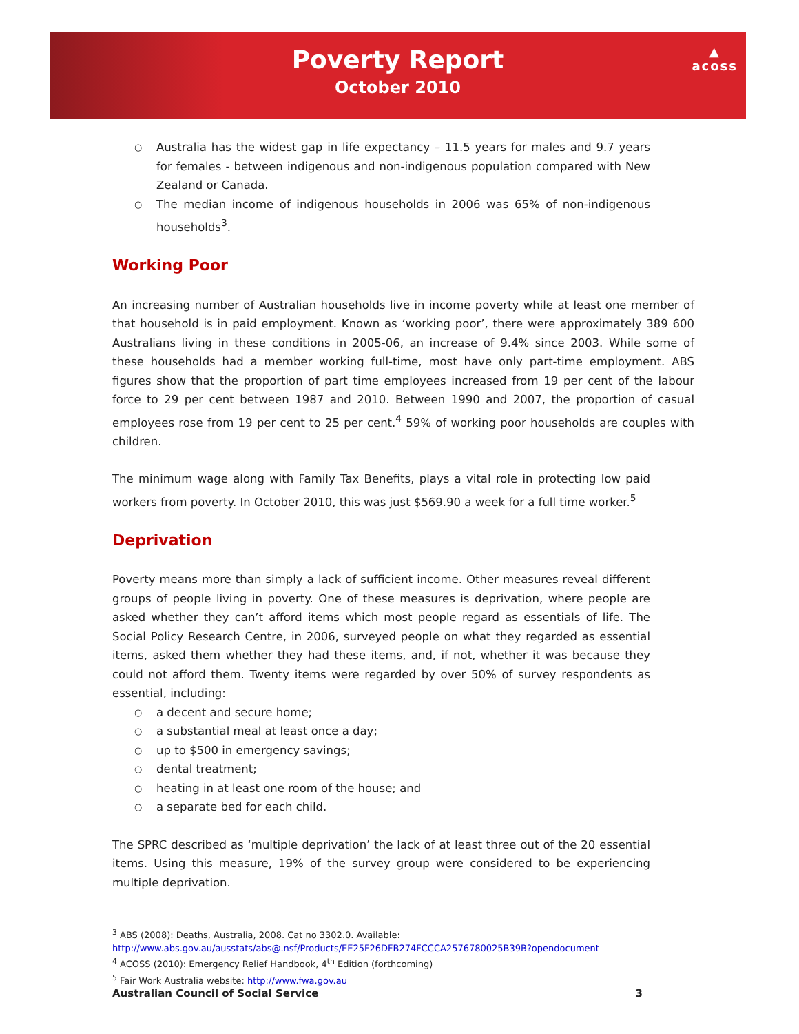Poverty Report
October 2010
▲
acoss
Australia has the widest gap in life expectancy – 11.5 years for males and 9.7 years for females - between indigenous and non-indigenous population compared with New Zealand or Canada.
The median income of indigenous households in 2006 was 65% of non-indigenous households<sup>3</sup>.
Working Poor
An increasing number of Australian households live in income poverty while at least one member of that household is in paid employment. Known as ‘working poor’, there were approximately 389 600 Australians living in these conditions in 2005-06, an increase of 9.4% since 2003. While some of these households had a member working full-time, most have only part-time employment. ABS figures show that the proportion of part time employees increased from 19 per cent of the labour force to 29 per cent between 1987 and 2010. Between 1990 and 2007, the proportion of casual employees rose from 19 per cent to 25 per cent.<sup>4</sup> 59% of working poor households are couples with children.
The minimum wage along with Family Tax Benefits, plays a vital role in protecting low paid workers from poverty. In October 2010, this was just $569.90 a week for a full time worker.<sup>5</sup>
Deprivation
Poverty means more than simply a lack of sufficient income. Other measures reveal different groups of people living in poverty. One of these measures is deprivation, where people are asked whether they can’t afford items which most people regard as essentials of life. The Social Policy Research Centre, in 2006, surveyed people on what they regarded as essential items, asked them whether they had these items, and, if not, whether it was because they could not afford them. Twenty items were regarded by over 50% of survey respondents as essential, including:
a decent and secure home;
a substantial meal at least once a day;
up to $500 in emergency savings;
dental treatment;
heating in at least one room of the house; and
a separate bed for each child.
The SPRC described as ‘multiple deprivation’ the lack of at least three out of the 20 essential items. Using this measure, 19% of the survey group were considered to be experiencing multiple deprivation.
<sup>3</sup> ABS (2008): Deaths, Australia, 2008. Cat no 3302.0. Available:
http://www.abs.gov.au/ausstats/abs@.nsf/Products/EE25F26DFB274FCCCA2576780025B39B?opendocument
<sup>4</sup> ACOSS (2010): Emergency Relief Handbook, 4<sup>th</sup> Edition (forthcoming)
<sup>5</sup> Fair Work Australia website: http://www.fwa.gov.au
Australian Council of Social Service 3